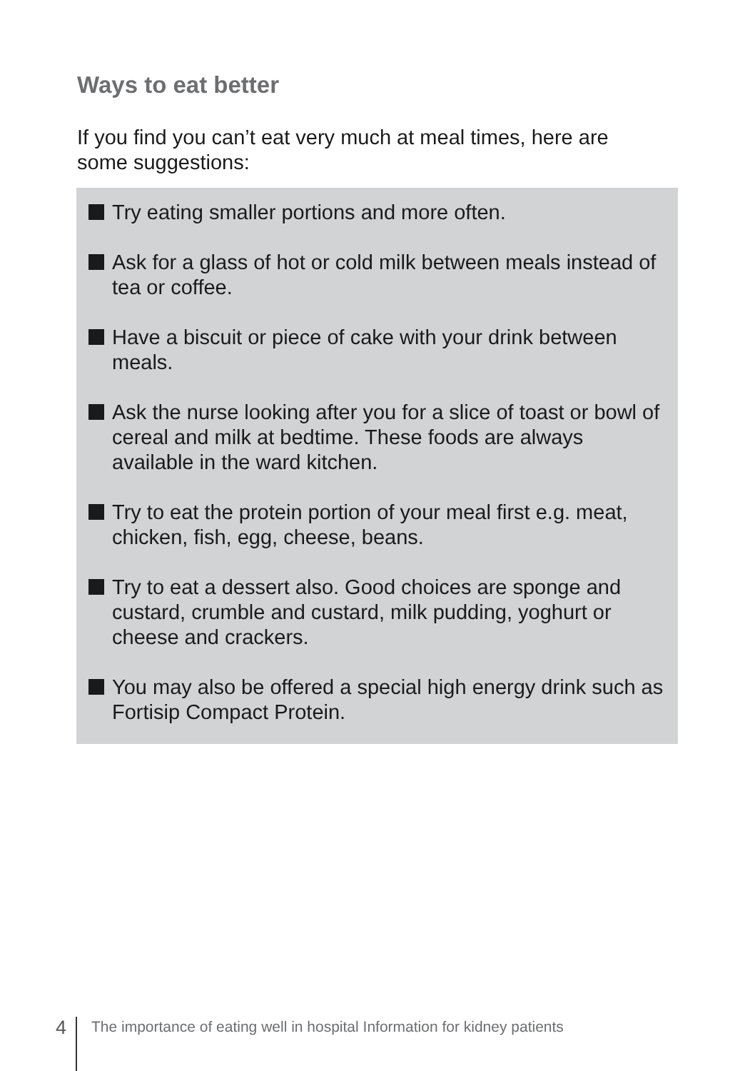Ways to eat better
If you find you can’t eat very much at meal times, here are some suggestions:
Try eating smaller portions and more often.
Ask for a glass of hot or cold milk between meals instead of tea or coffee.
Have a biscuit or piece of cake with your drink between meals.
Ask the nurse looking after you for a slice of toast or bowl of cereal and milk at bedtime. These foods are always available in the ward kitchen.
Try to eat the protein portion of your meal first e.g. meat, chicken, fish, egg, cheese, beans.
Try to eat a dessert also. Good choices are sponge and custard, crumble and custard, milk pudding, yoghurt or cheese and crackers.
You may also be offered a special high energy drink such as Fortisip Compact Protein.
4
The importance of eating well in hospital Information for kidney patients